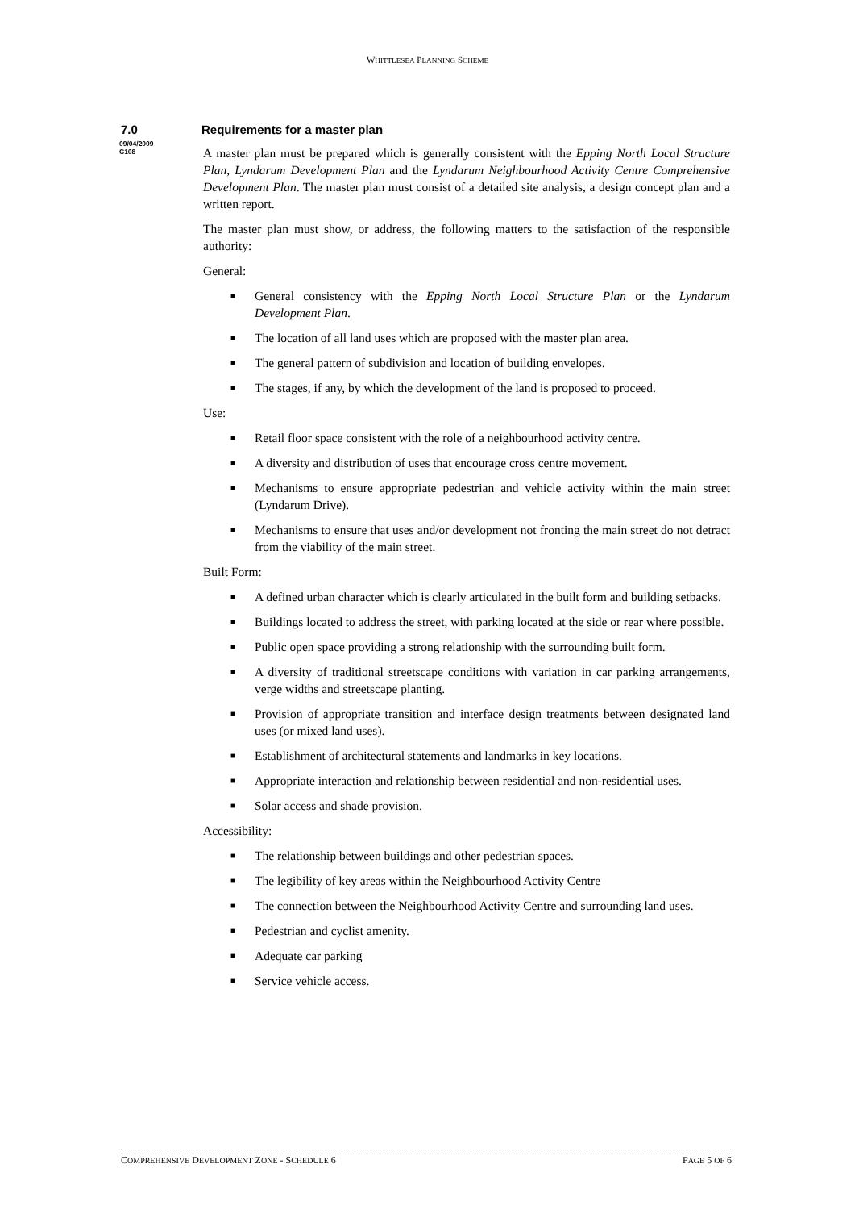WHITTLESEA PLANNING SCHEME
7.0 Requirements for a master plan
09/04/2009
C108
A master plan must be prepared which is generally consistent with the Epping North Local Structure Plan, Lyndarum Development Plan and the Lyndarum Neighbourhood Activity Centre Comprehensive Development Plan. The master plan must consist of a detailed site analysis, a design concept plan and a written report.
The master plan must show, or address, the following matters to the satisfaction of the responsible authority:
General:
■ General consistency with the Epping North Local Structure Plan or the Lyndarum Development Plan.
■ The location of all land uses which are proposed with the master plan area.
■ The general pattern of subdivision and location of building envelopes.
■ The stages, if any, by which the development of the land is proposed to proceed.
Use:
■ Retail floor space consistent with the role of a neighbourhood activity centre.
■ A diversity and distribution of uses that encourage cross centre movement.
■ Mechanisms to ensure appropriate pedestrian and vehicle activity within the main street (Lyndarum Drive).
■ Mechanisms to ensure that uses and/or development not fronting the main street do not detract from the viability of the main street.
Built Form:
■ A defined urban character which is clearly articulated in the built form and building setbacks.
■ Buildings located to address the street, with parking located at the side or rear where possible.
■ Public open space providing a strong relationship with the surrounding built form.
■ A diversity of traditional streetscape conditions with variation in car parking arrangements, verge widths and streetscape planting.
■ Provision of appropriate transition and interface design treatments between designated land uses (or mixed land uses).
■ Establishment of architectural statements and landmarks in key locations.
■ Appropriate interaction and relationship between residential and non-residential uses.
■ Solar access and shade provision.
Accessibility:
■ The relationship between buildings and other pedestrian spaces.
■ The legibility of key areas within the Neighbourhood Activity Centre
■ The connection between the Neighbourhood Activity Centre and surrounding land uses.
■ Pedestrian and cyclist amenity.
■ Adequate car parking
■ Service vehicle access.
COMPREHENSIVE DEVELOPMENT ZONE - SCHEDULE 6 PAGE 5 OF 6